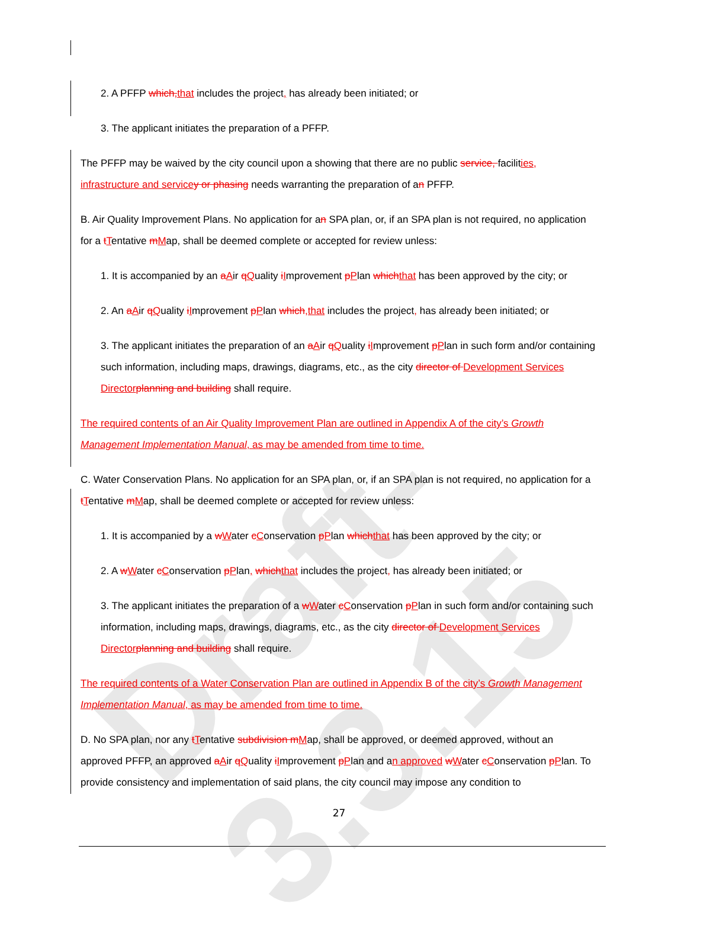Draft-3.3.15
2. A PFFP which,that includes the project, has already been initiated; or
3. The applicant initiates the preparation of a PFFP.
The PFFP may be waived by the city council upon a showing that there are no public service, facilities, infrastructure and servicey or phasing needs warranting the preparation of an PFFP.
B. Air Quality Improvement Plans. No application for an SPA plan, or, if an SPA plan is not required, no application for a tTentative mMap, shall be deemed complete or accepted for review unless:
1. It is accompanied by an aAir qQuality iImprovement pPlan whichthat has been approved by the city; or
2. An aAir qQuality iImprovement pPlan which,that includes the project, has already been initiated; or
3. The applicant initiates the preparation of an aAir qQuality iImprovement pPlan in such form and/or containing such information, including maps, drawings, diagrams, etc., as the city director of Development Services Directorplanning and building shall require.
The required contents of an Air Quality Improvement Plan are outlined in Appendix A of the city’s Growth Management Implementation Manual, as may be amended from time to time.
C. Water Conservation Plans. No application for an SPA plan, or, if an SPA plan is not required, no application for a tTentative mMap, shall be deemed complete or accepted for review unless:
1. It is accompanied by a wWater cConservation pPlan whichthat has been approved by the city; or
2. A wWater cConservation pPlan, whichthat includes the project, has already been initiated; or
3. The applicant initiates the preparation of a wWater cConservation pPlan in such form and/or containing such information, including maps, drawings, diagrams, etc., as the city director of Development Services Directorplanning and building shall require.
The required contents of a Water Conservation Plan are outlined in Appendix B of the city’s Growth Management Implementation Manual, as may be amended from time to time.
D. No SPA plan, nor any tTentative subdivision mMap, shall be approved, or deemed approved, without an approved PFFP, an approved aAir qQuality iImprovement pPlan and an approved wWater cConservation pPlan. To provide consistency and implementation of said plans, the city council may impose any condition to
27